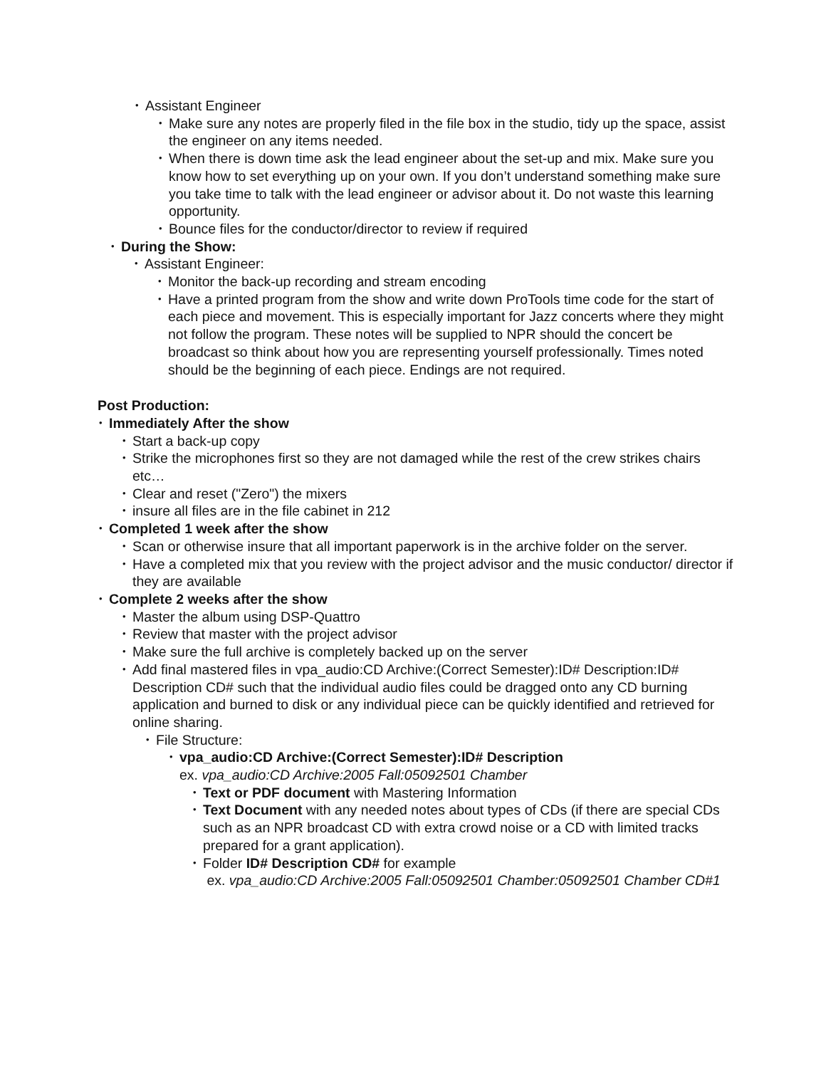• Assistant Engineer
• Make sure any notes are properly filed in the file box in the studio, tidy up the space, assist the engineer on any items needed.
• When there is down time ask the lead engineer about the set-up and mix. Make sure you know how to set everything up on your own. If you don’t understand something make sure you take time to talk with the lead engineer or advisor about it. Do not waste this learning opportunity.
• Bounce files for the conductor/director to review if required
• During the Show:
• Assistant Engineer:
• Monitor the back-up recording and stream encoding
• Have a printed program from the show and write down ProTools time code for the start of each piece and movement. This is especially important for Jazz concerts where they might not follow the program. These notes will be supplied to NPR should the concert be broadcast so think about how you are representing yourself professionally. Times noted should be the beginning of each piece. Endings are not required.
Post Production:
• Immediately After the show
• Start a back-up copy
• Strike the microphones first so they are not damaged while the rest of the crew strikes chairs etc…
• Clear and reset ("Zero") the mixers
• insure all files are in the file cabinet in 212
• Completed 1 week after the show
• Scan or otherwise insure that all important paperwork is in the archive folder on the server.
• Have a completed mix that you review with the project advisor and the music conductor/ director if they are available
• Complete 2 weeks after the show
• Master the album using DSP-Quattro
• Review that master with the project advisor
• Make sure the full archive is completely backed up on the server
• Add final mastered files in vpa_audio:CD Archive:(Correct Semester):ID# Description:ID# Description CD# such that the individual audio files could be dragged onto any CD burning application and burned to disk or any individual piece can be quickly identified and retrieved for online sharing.
• File Structure:
• vpa_audio:CD Archive:(Correct Semester):ID# Description
ex. vpa_audio:CD Archive:2005 Fall:05092501 Chamber
• Text or PDF document with Mastering Information
• Text Document with any needed notes about types of CDs (if there are special CDs such as an NPR broadcast CD with extra crowd noise or a CD with limited tracks prepared for a grant application).
• Folder ID# Description CD# for example
ex. vpa_audio:CD Archive:2005 Fall:05092501 Chamber:05092501 Chamber CD#1